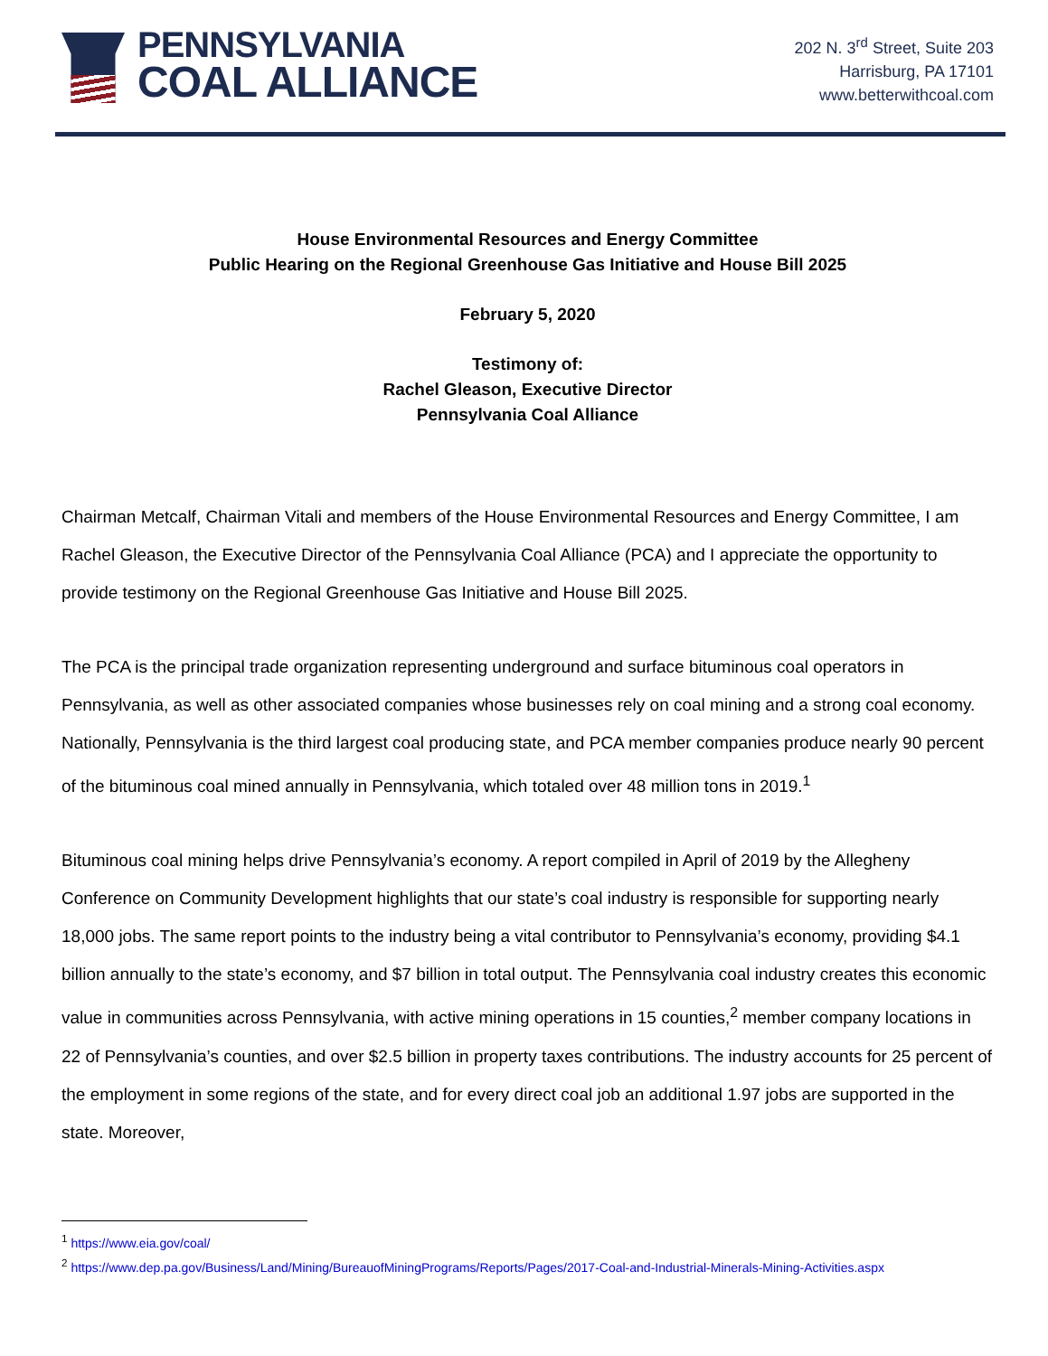PENNSYLVANIA
COAL ALLIANCE
202 N. 3<sup>rd</sup> Street, Suite 203
Harrisburg, PA 17101
www.betterwithcoal.com
House Environmental Resources and Energy Committee
Public Hearing on the Regional Greenhouse Gas Initiative and House Bill 2025
February 5, 2020
Testimony of:
Rachel Gleason, Executive Director
Pennsylvania Coal Alliance
Chairman Metcalf, Chairman Vitali and members of the House Environmental Resources and Energy Committee, I am Rachel Gleason, the Executive Director of the Pennsylvania Coal Alliance (PCA) and I appreciate the opportunity to provide testimony on the Regional Greenhouse Gas Initiative and House Bill 2025.
The PCA is the principal trade organization representing underground and surface bituminous coal operators in Pennsylvania, as well as other associated companies whose businesses rely on coal mining and a strong coal economy. Nationally, Pennsylvania is the third largest coal producing state, and PCA member companies produce nearly 90 percent of the bituminous coal mined annually in Pennsylvania, which totaled over 48 million tons in 2019.<sup>1</sup>
Bituminous coal mining helps drive Pennsylvania’s economy. A report compiled in April of 2019 by the Allegheny Conference on Community Development highlights that our state’s coal industry is responsible for supporting nearly 18,000 jobs. The same report points to the industry being a vital contributor to Pennsylvania’s economy, providing $4.1 billion annually to the state’s economy, and $7 billion in total output. The Pennsylvania coal industry creates this economic value in communities across Pennsylvania, with active mining operations in 15 counties,<sup>2</sup> member company locations in 22 of Pennsylvania’s counties, and over $2.5 billion in property taxes contributions. The industry accounts for 25 percent of the employment in some regions of the state, and for every direct coal job an additional 1.97 jobs are supported in the state. Moreover,
<sup>1</sup> https://www.eia.gov/coal/
<sup>2</sup> https://www.dep.pa.gov/Business/Land/Mining/BureauofMiningPrograms/Reports/Pages/2017-Coal-and-Industrial-Minerals-Mining-Activities.aspx